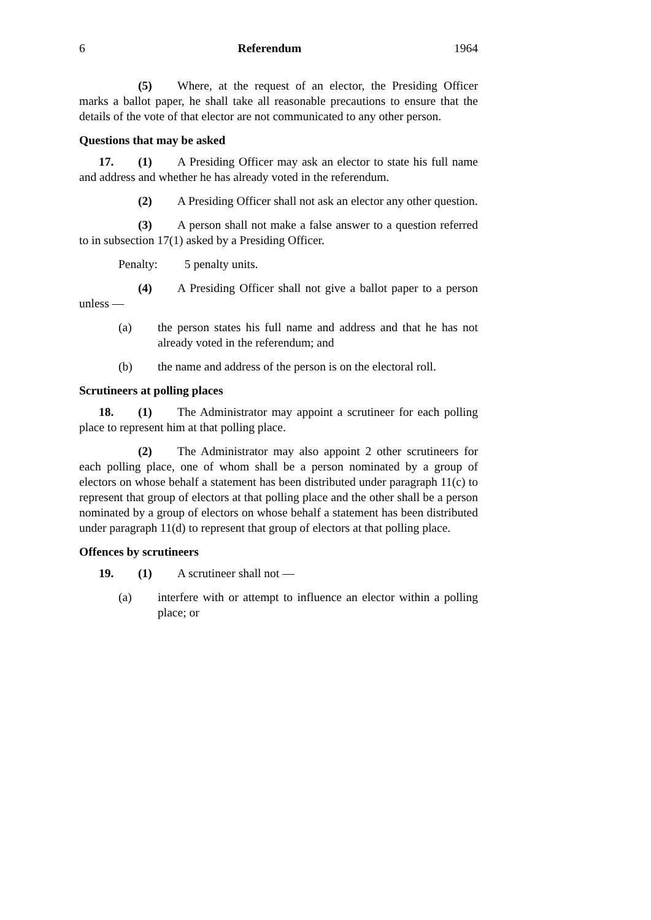6 Referendum 1964
(5) Where, at the request of an elector, the Presiding Officer marks a ballot paper, he shall take all reasonable precautions to ensure that the details of the vote of that elector are not communicated to any other person.
Questions that may be asked
17. (1) A Presiding Officer may ask an elector to state his full name and address and whether he has already voted in the referendum.
(2) A Presiding Officer shall not ask an elector any other question.
(3) A person shall not make a false answer to a question referred to in subsection 17(1) asked by a Presiding Officer.
Penalty: 5 penalty units.
(4) A Presiding Officer shall not give a ballot paper to a person unless —
(a) the person states his full name and address and that he has not already voted in the referendum; and
(b) the name and address of the person is on the electoral roll.
Scrutineers at polling places
18. (1) The Administrator may appoint a scrutineer for each polling place to represent him at that polling place.
(2) The Administrator may also appoint 2 other scrutineers for each polling place, one of whom shall be a person nominated by a group of electors on whose behalf a statement has been distributed under paragraph 11(c) to represent that group of electors at that polling place and the other shall be a person nominated by a group of electors on whose behalf a statement has been distributed under paragraph 11(d) to represent that group of electors at that polling place.
Offences by scrutineers
19. (1) A scrutineer shall not —
(a) interfere with or attempt to influence an elector within a polling place; or